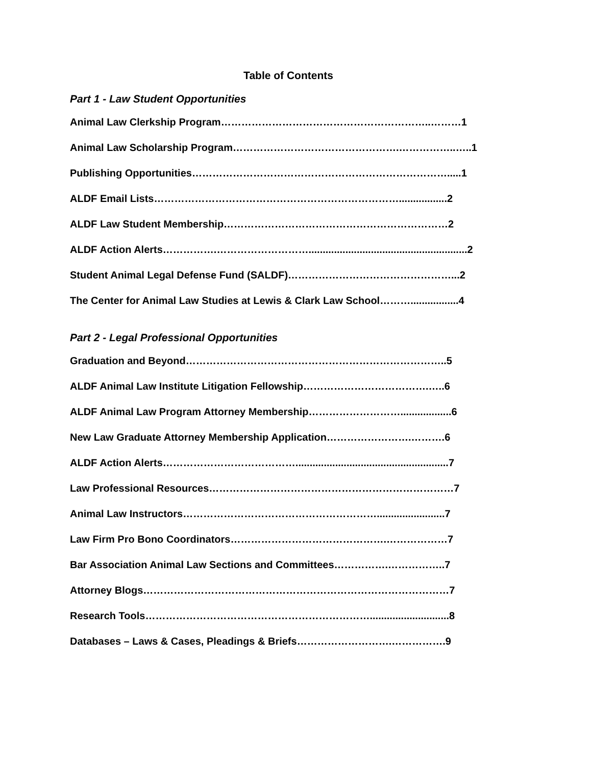Table of Contents
Part 1 - Law Student Opportunities
Animal Law Clerkship Program……………………………………………………..………1
Animal Law Scholarship Program………………………………………….……………..…..1
Publishing Opportunities………………………………………………………………….....1
ALDF Email Lists……………………………………………………………….................2
ALDF Law Student Membership…………………………………………………………2
ALDF Action Alerts…………….………………………........................................................2
Student Animal Legal Defense Fund (SALDF)…………………………………………...2
The Center for Animal Law Studies at Lewis & Clark Law School……….................4
Part 2 - Legal Professional Opportunities
Graduation and Beyond…………………………………………………………………..5
ALDF Animal Law Institute Litigation Fellowship……………………………….…..6
ALDF Animal Law Program Attorney Membership………………………..................6
New Law Graduate Attorney Membership Application…………………….……….6
ALDF Action Alerts…………………………………......................................................7
Law Professional Resources………………………………………………………………7
Animal Law Instructors…………………………………………………........................7
Law Firm Pro Bono Coordinators……………………………………….………………7
Bar Association Animal Law Sections and Committees…………….……………..7
Attorney Blogs………………………………………………………………………………7
Research Tools…………………………………………………………............................8
Databases – Laws & Cases, Pleadings & Briefs……………………….…………….9